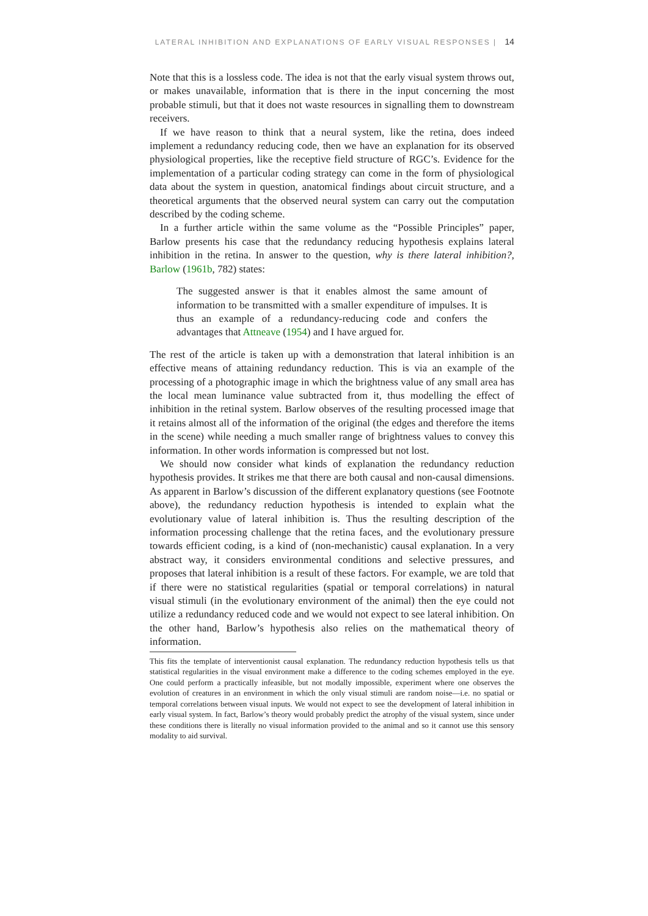LATERAL INHIBITION AND EXPLANATIONS OF EARLY VISUAL RESPONSES | 14
Note that this is a lossless code. The idea is not that the early visual system throws out, or makes unavailable, information that is there in the input concerning the most probable stimuli, but that it does not waste resources in signalling them to downstream receivers.
If we have reason to think that a neural system, like the retina, does indeed implement a redundancy reducing code, then we have an explanation for its observed physiological properties, like the receptive field structure of RGC’s. Evidence for the implementation of a particular coding strategy can come in the form of physiological data about the system in question, anatomical findings about circuit structure, and a theoretical arguments that the observed neural system can carry out the computation described by the coding scheme.
In a further article within the same volume as the “Possible Principles” paper, Barlow presents his case that the redundancy reducing hypothesis explains lateral inhibition in the retina. In answer to the question, why is there lateral inhibition?, Barlow (1961b, 782) states:
The suggested answer is that it enables almost the same amount of information to be transmitted with a smaller expenditure of impulses. It is thus an example of a redundancy-reducing code and confers the advantages that Attneave (1954) and I have argued for.
The rest of the article is taken up with a demonstration that lateral inhibition is an effective means of attaining redundancy reduction. This is via an example of the processing of a photographic image in which the brightness value of any small area has the local mean luminance value subtracted from it, thus modelling the effect of inhibition in the retinal system. Barlow observes of the resulting processed image that it retains almost all of the information of the original (the edges and therefore the items in the scene) while needing a much smaller range of brightness values to convey this information. In other words information is compressed but not lost.
We should now consider what kinds of explanation the redundancy reduction hypothesis provides. It strikes me that there are both causal and non-causal dimensions. As apparent in Barlow’s discussion of the different explanatory questions (see Footnote above), the redundancy reduction hypothesis is intended to explain what the evolutionary value of lateral inhibition is. Thus the resulting description of the information processing challenge that the retina faces, and the evolutionary pressure towards efficient coding, is a kind of (non-mechanistic) causal explanation. In a very abstract way, it considers environmental conditions and selective pressures, and proposes that lateral inhibition is a result of these factors. For example, we are told that if there were no statistical regularities (spatial or temporal correlations) in natural visual stimuli (in the evolutionary environment of the animal) then the eye could not utilize a redundancy reduced code and we would not expect to see lateral inhibition. On the other hand, Barlow’s hypothesis also relies on the mathematical theory of information.
This fits the template of interventionist causal explanation. The redundancy reduction hypothesis tells us that statistical regularities in the visual environment make a difference to the coding schemes employed in the eye. One could perform a practically infeasible, but not modally impossible, experiment where one observes the evolution of creatures in an environment in which the only visual stimuli are random noise—i.e. no spatial or temporal correlations between visual inputs. We would not expect to see the development of lateral inhibition in early visual system. In fact, Barlow’s theory would probably predict the atrophy of the visual system, since under these conditions there is literally no visual information provided to the animal and so it cannot use this sensory modality to aid survival.